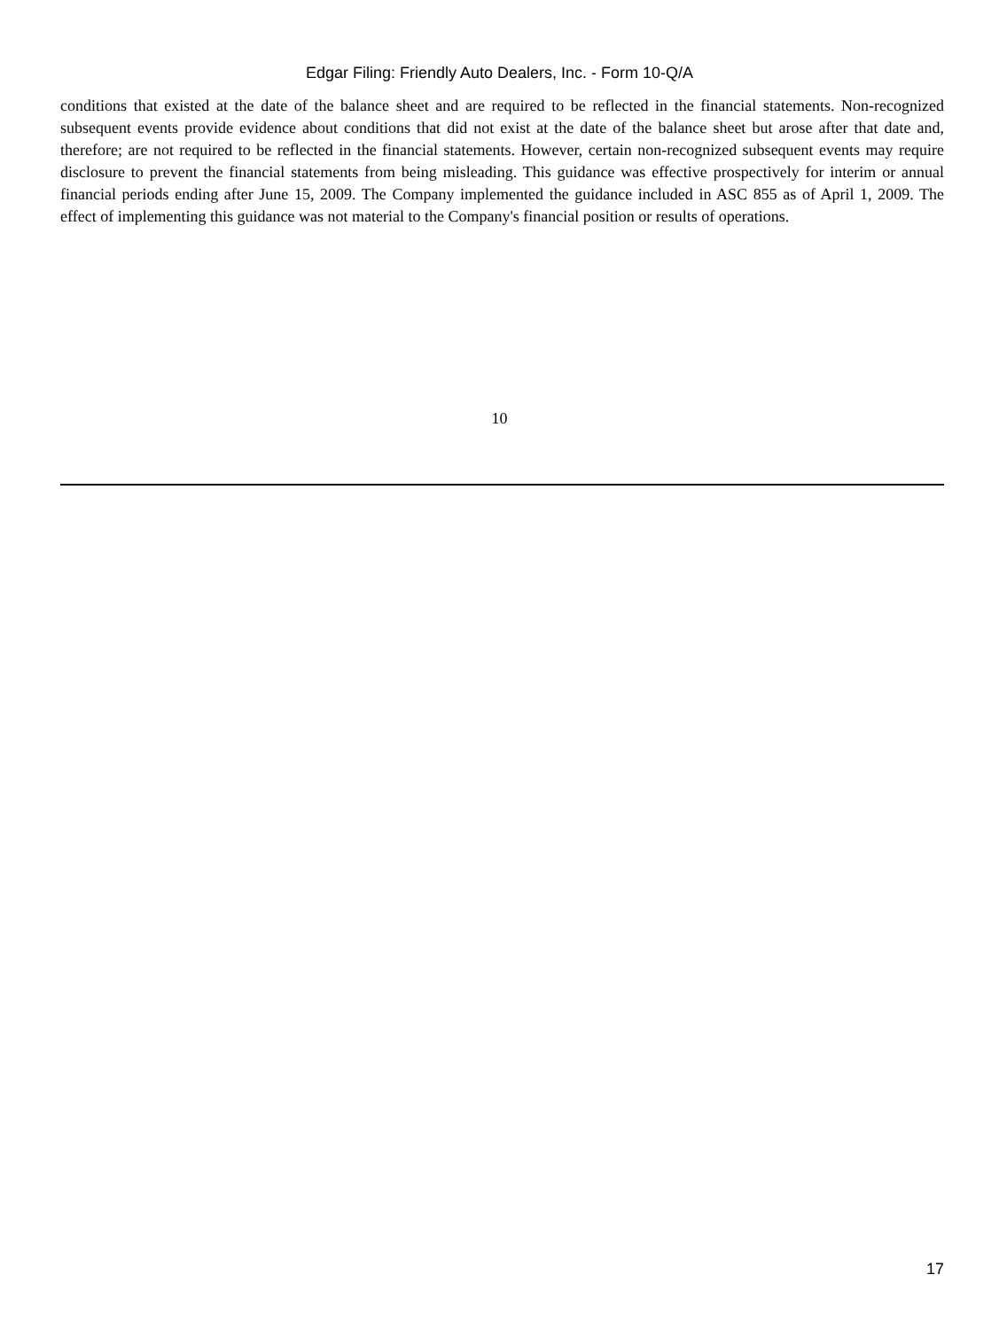Edgar Filing: Friendly Auto Dealers, Inc. - Form 10-Q/A
conditions that existed at the date of the balance sheet and are required to be reflected in the financial statements. Non-recognized subsequent events provide evidence about conditions that did not exist at the date of the balance sheet but arose after that date and, therefore; are not required to be reflected in the financial statements. However, certain non-recognized subsequent events may require disclosure to prevent the financial statements from being misleading. This guidance was effective prospectively for interim or annual financial periods ending after June 15, 2009. The Company implemented the guidance included in ASC 855 as of April 1, 2009. The effect of implementing this guidance was not material to the Company's financial position or results of operations.
10
17